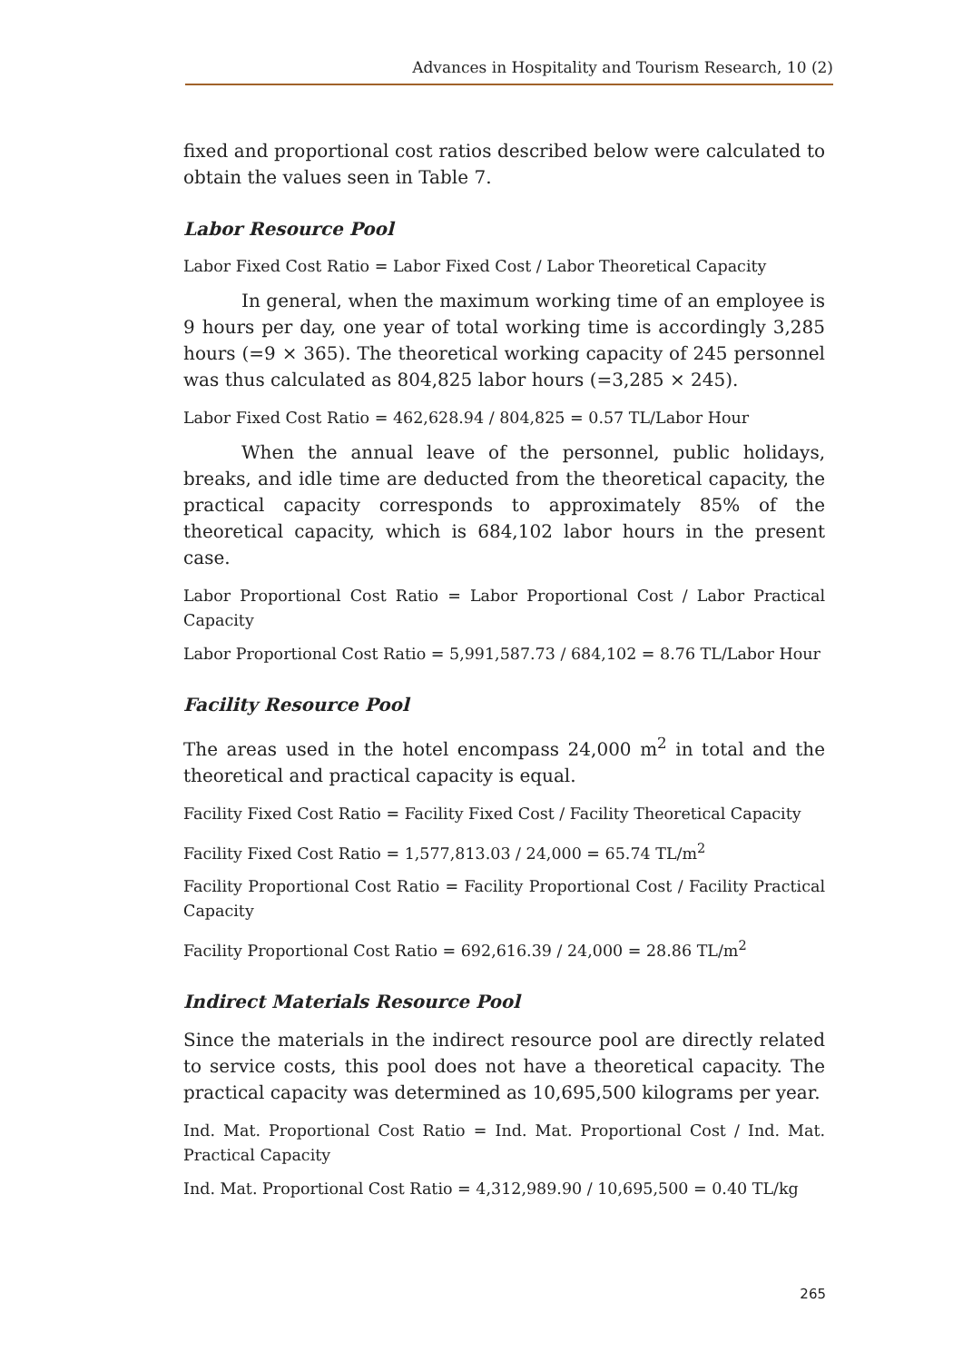Advances in Hospitality and Tourism Research, 10 (2)
fixed and proportional cost ratios described below were calculated to obtain the values seen in Table 7.
Labor Resource Pool
Labor Fixed Cost Ratio = Labor Fixed Cost / Labor Theoretical Capacity
In general, when the maximum working time of an employee is 9 hours per day, one year of total working time is accordingly 3,285 hours (=9 × 365). The theoretical working capacity of 245 personnel was thus calculated as 804,825 labor hours (=3,285 × 245).
Labor Fixed Cost Ratio = 462,628.94 / 804,825 = 0.57 TL/Labor Hour
When the annual leave of the personnel, public holidays, breaks, and idle time are deducted from the theoretical capacity, the practical capacity corresponds to approximately 85% of the theoretical capacity, which is 684,102 labor hours in the present case.
Labor Proportional Cost Ratio = Labor Proportional Cost / Labor Practical Capacity
Labor Proportional Cost Ratio = 5,991,587.73 / 684,102 = 8.76 TL/Labor Hour
Facility Resource Pool
The areas used in the hotel encompass 24,000 m<sup>2</sup> in total and the theoretical and practical capacity is equal.
Facility Fixed Cost Ratio = Facility Fixed Cost / Facility Theoretical Capacity
Facility Fixed Cost Ratio = 1,577,813.03 / 24,000 = 65.74 TL/m<sup>2</sup>
Facility Proportional Cost Ratio = Facility Proportional Cost / Facility Practical Capacity
Facility Proportional Cost Ratio = 692,616.39 / 24,000 = 28.86 TL/m<sup>2</sup>
Indirect Materials Resource Pool
Since the materials in the indirect resource pool are directly related to service costs, this pool does not have a theoretical capacity. The practical capacity was determined as 10,695,500 kilograms per year.
Ind. Mat. Proportional Cost Ratio = Ind. Mat. Proportional Cost / Ind. Mat. Practical Capacity
Ind. Mat. Proportional Cost Ratio = 4,312,989.90 / 10,695,500 = 0.40 TL/kg
265